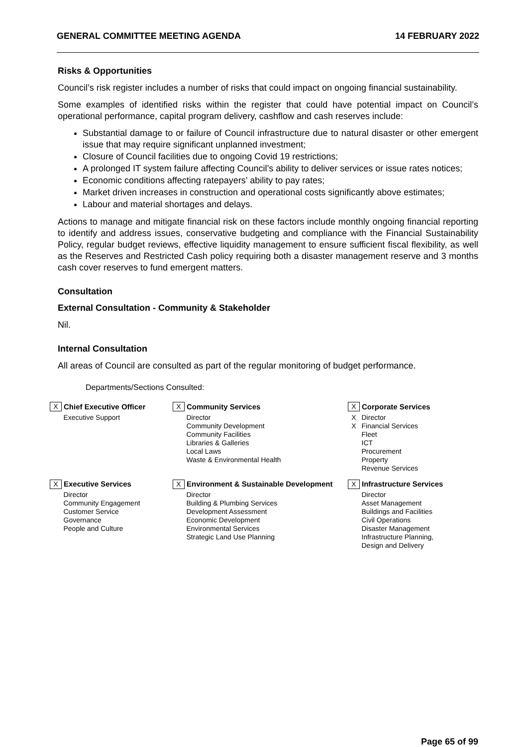GENERAL COMMITTEE MEETING AGENDA 14 FEBRUARY 2022
Risks & Opportunities
Council’s risk register includes a number of risks that could impact on ongoing financial sustainability.
Some examples of identified risks within the register that could have potential impact on Council’s operational performance, capital program delivery, cashflow and cash reserves include:
Substantial damage to or failure of Council infrastructure due to natural disaster or other emergent issue that may require significant unplanned investment;
Closure of Council facilities due to ongoing Covid 19 restrictions;
A prolonged IT system failure affecting Council’s ability to deliver services or issue rates notices;
Economic conditions affecting ratepayers’ ability to pay rates;
Market driven increases in construction and operational costs significantly above estimates;
Labour and material shortages and delays.
Actions to manage and mitigate financial risk on these factors include monthly ongoing financial reporting to identify and address issues, conservative budgeting and compliance with the Financial Sustainability Policy, regular budget reviews, effective liquidity management to ensure sufficient fiscal flexibility, as well as the Reserves and Restricted Cash policy requiring both a disaster management reserve and 3 months cash cover reserves to fund emergent matters.
Consultation
External Consultation - Community & Stakeholder
Nil.
Internal Consultation
All areas of Council are consulted as part of the regular monitoring of budget performance.
Departments/Sections Consulted:
| X | Chief Executive Officer | X | Community Services | X | Corporate Services |
| | Executive Support | | Director Community Development Community Facilities Libraries & Galleries Local Laws Waste & Environmental Health | X X | Director Financial Services Fleet ICT Procurement Property Revenue Services |
| X | Executive Services | X | Environment & Sustainable Development | X | Infrastructure Services |
| | Director Community Engagement Customer Service Governance People and Culture | | Director Building & Plumbing Services Development Assessment Economic Development Environmental Services Strategic Land Use Planning | | Director Asset Management Buildings and Facilities Civil Operations Disaster Management Infrastructure Planning, Design and Delivery |
Page 65 of 99